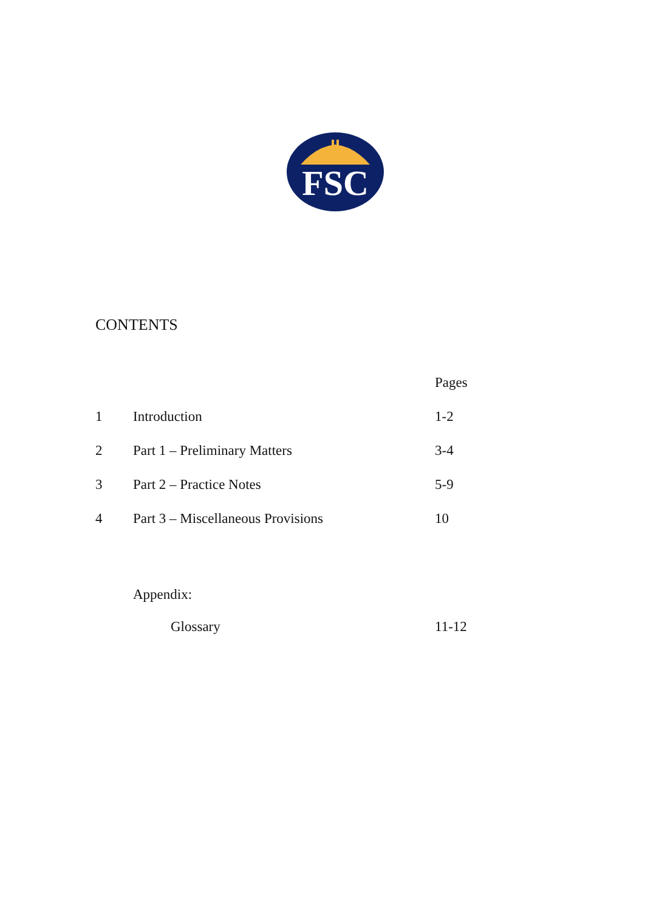FSC
CONTENTS
| | | Pages |
| --- | --- | --- |
| 1 | Introduction | 1-2 |
| 2 | Part 1 – Preliminary Matters | 3-4 |
| 3 | Part 2 – Practice Notes | 5-9 |
| 4 | Part 3 – Miscellaneous Provisions | 10 |
| | Appendix: | |
| | Glossary | 11-12 |